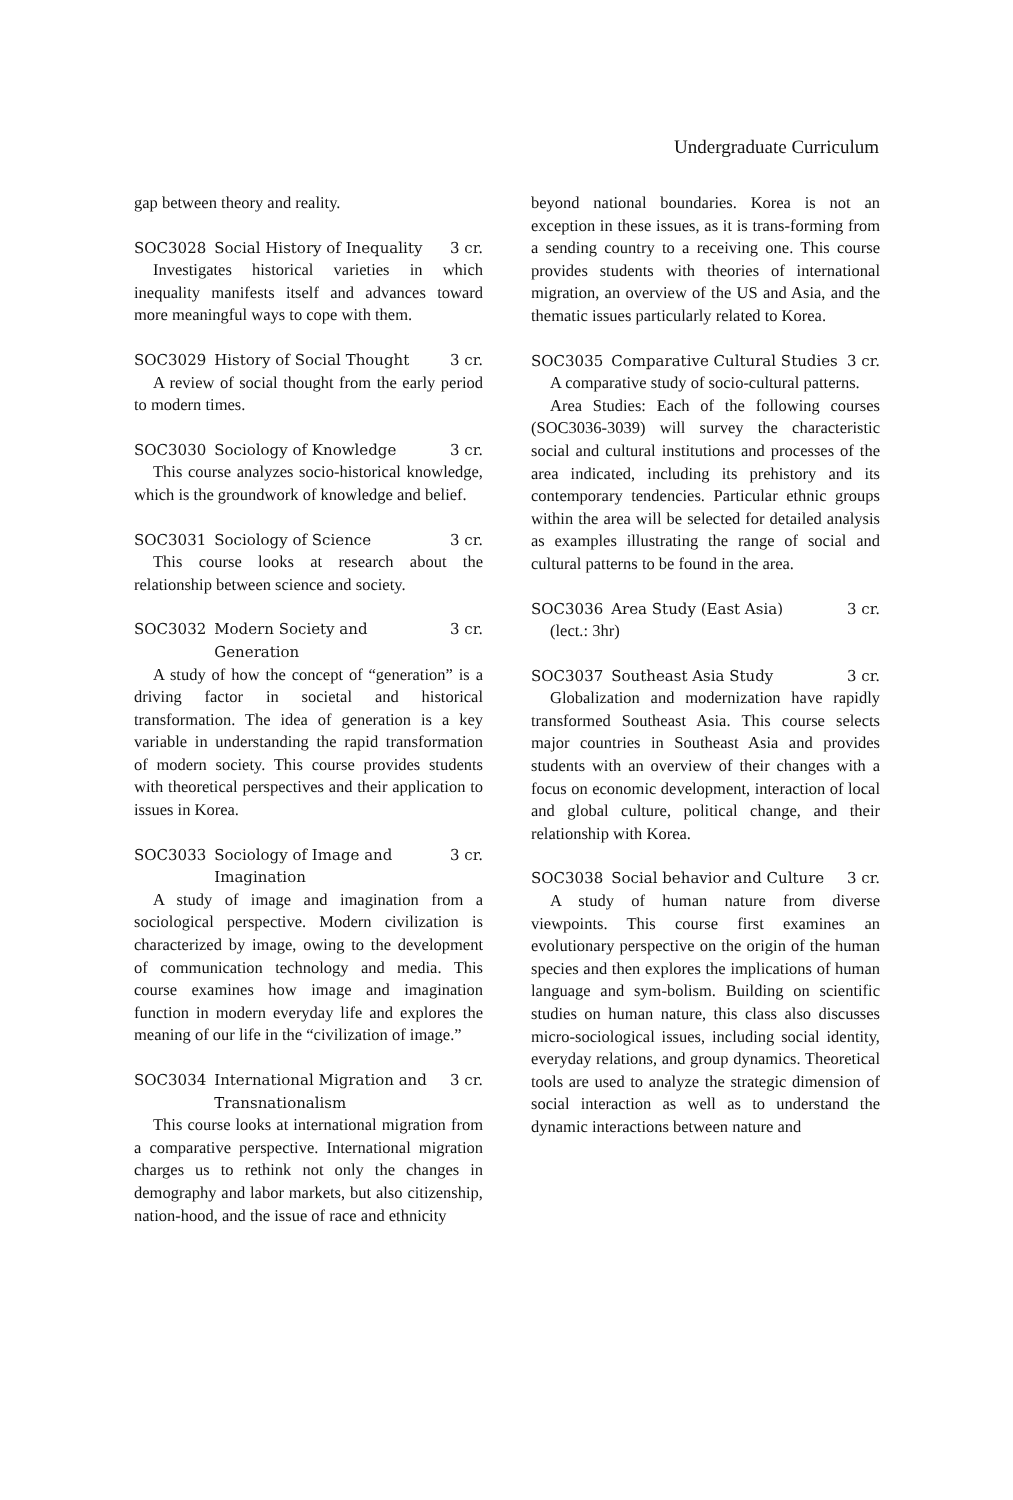Undergraduate Curriculum
gap between theory and reality.
SOC3028 Social History of Inequality 3 cr.
Investigates historical varieties in which inequality manifests itself and advances toward more meaningful ways to cope with them.
SOC3029 History of Social Thought 3 cr.
A review of social thought from the early period to modern times.
SOC3030 Sociology of Knowledge 3 cr.
This course analyzes socio-historical knowledge, which is the groundwork of knowledge and belief.
SOC3031 Sociology of Science 3 cr.
This course looks at research about the relationship between science and society.
SOC3032 Modern Society and Generation 3 cr.
A study of how the concept of “generation” is a driving factor in societal and historical transformation. The idea of generation is a key variable in understanding the rapid transformation of modern society. This course provides students with theoretical perspectives and their application to issues in Korea.
SOC3033 Sociology of Image and Imagination 3 cr.
A study of image and imagination from a sociological perspective. Modern civilization is characterized by image, owing to the development of communication technology and media. This course examines how image and imagination function in modern everyday life and explores the meaning of our life in the “civilization of image.”
SOC3034 International Migration and Transnationalism 3 cr.
This course looks at international migration from a comparative perspective. International migration charges us to rethink not only the changes in demography and labor markets, but also citizenship, nation-hood, and the issue of race and ethnicity
beyond national boundaries. Korea is not an exception in these issues, as it is trans-forming from a sending country to a receiving one. This course provides students with theories of international migration, an overview of the US and Asia, and the thematic issues particularly related to Korea.
SOC3035 Comparative Cultural Studies 3 cr.
A comparative study of socio-cultural patterns.
Area Studies: Each of the following courses (SOC3036-3039) will survey the characteristic social and cultural institutions and processes of the area indicated, including its prehistory and its contemporary tendencies. Particular ethnic groups within the area will be selected for detailed analysis as examples illustrating the range of social and cultural patterns to be found in the area.
SOC3036 Area Study (East Asia) 3 cr.
(lect.: 3hr)
SOC3037 Southeast Asia Study 3 cr.
Globalization and modernization have rapidly transformed Southeast Asia. This course selects major countries in Southeast Asia and provides students with an overview of their changes with a focus on economic development, interaction of local and global culture, political change, and their relationship with Korea.
SOC3038 Social behavior and Culture 3 cr.
A study of human nature from diverse viewpoints. This course first examines an evolutionary perspective on the origin of the human species and then explores the implications of human language and sym-bolism. Building on scientific studies on human nature, this class also discusses micro-sociological issues, including social identity, everyday relations, and group dynamics. Theoretical tools are used to analyze the strategic dimension of social interaction as well as to understand the dynamic interactions between nature and